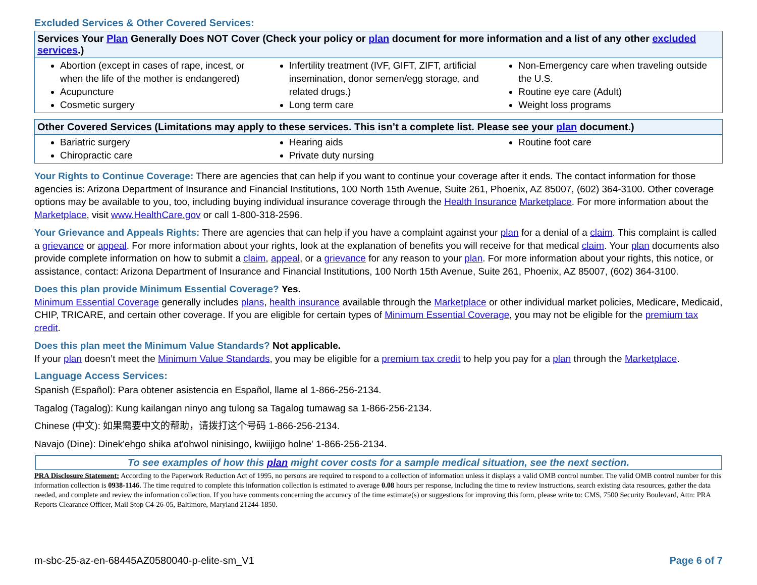Excluded Services & Other Covered Services:
| Services Your Plan Generally Does NOT Cover (Check your policy or plan document for more information and a list of any other excluded services .) | | |
| --- | --- | --- |
| Abortion (except in cases of rape, incest, or when the life of the mother is endangered) Acupuncture Cosmetic surgery | Infertility treatment (IVF, GIFT, ZIFT, artificial insemination, donor semen/egg storage, and related drugs.) Long term care | Non-Emergency care when traveling outside the U.S. Routine eye care (Adult) Weight loss programs |
| Other Covered Services (Limitations may apply to these services. This isn’t a complete list. Please see your plan document.) | | |
| --- | --- | --- |
| Bariatric surgery Chiropractic care | Hearing aids Private duty nursing | Routine foot care |
Your Rights to Continue Coverage: There are agencies that can help if you want to continue your coverage after it ends. The contact information for those agencies is: Arizona Department of Insurance and Financial Institutions, 100 North 15th Avenue, Suite 261, Phoenix, AZ 85007, (602) 364-3100. Other coverage options may be available to you, too, including buying individual insurance coverage through the Health Insurance Marketplace. For more information about the Marketplace, visit www.HealthCare.gov or call 1-800-318-2596.
Your Grievance and Appeals Rights: There are agencies that can help if you have a complaint against your plan for a denial of a claim. This complaint is called a grievance or appeal. For more information about your rights, look at the explanation of benefits you will receive for that medical claim. Your plan documents also provide complete information on how to submit a claim, appeal, or a grievance for any reason to your plan. For more information about your rights, this notice, or assistance, contact: Arizona Department of Insurance and Financial Institutions, 100 North 15th Avenue, Suite 261, Phoenix, AZ 85007, (602) 364-3100.
Does this plan provide Minimum Essential Coverage? Yes.
Minimum Essential Coverage generally includes plans, health insurance available through the Marketplace or other individual market policies, Medicare, Medicaid, CHIP, TRICARE, and certain other coverage. If you are eligible for certain types of Minimum Essential Coverage, you may not be eligible for the premium tax credit.
Does this plan meet the Minimum Value Standards? Not applicable.
If your plan doesn’t meet the Minimum Value Standards, you may be eligible for a premium tax credit to help you pay for a plan through the Marketplace.
Language Access Services:
Spanish (Español): Para obtener asistencia en Español, llame al 1-866-256-2134.
Tagalog (Tagalog): Kung kailangan ninyo ang tulong sa Tagalog tumawag sa 1-866-256-2134.
Chinese (中文): 如果需要中文的帮助，请拨打这个号码 1-866-256-2134.
Navajo (Dine): Dinek'ehgo shika at'ohwol ninisingo, kwiijigo holne' 1-866-256-2134.
To see examples of how this plan might cover costs for a sample medical situation, see the next section.
PRA Disclosure Statement: According to the Paperwork Reduction Act of 1995, no persons are required to respond to a collection of information unless it displays a valid OMB control number. The valid OMB control number for this information collection is 0938-1146. The time required to complete this information collection is estimated to average 0.08 hours per response, including the time to review instructions, search existing data resources, gather the data needed, and complete and review the information collection. If you have comments concerning the accuracy of the time estimate(s) or suggestions for improving this form, please write to: CMS, 7500 Security Boulevard, Attn: PRA Reports Clearance Officer, Mail Stop C4-26-05, Baltimore, Maryland 21244-1850.
m-sbc-25-az-en-68445AZ0580040-p-elite-sm_V1 Page 6 of 7